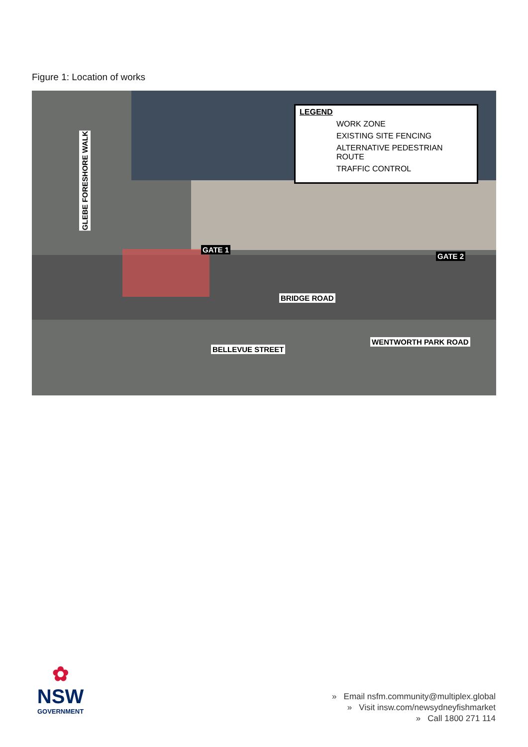Figure 1: Location of works
LEGEND
WORK ZONE
EXISTING SITE FENCING
ALTERNATIVE PEDESTRIAN ROUTE
TRAFFIC CONTROL
GLEBE FORESHORE WALK
GATE 1
GATE 2
BRIDGE ROAD
BELLEVUE STREET
WENTWORTH PARK ROAD
✿
NSW
GOVERNMENT
» Email nsfm.community@multiplex.global
» Visit insw.com/newsydneyfishmarket
» Call 1800 271 114